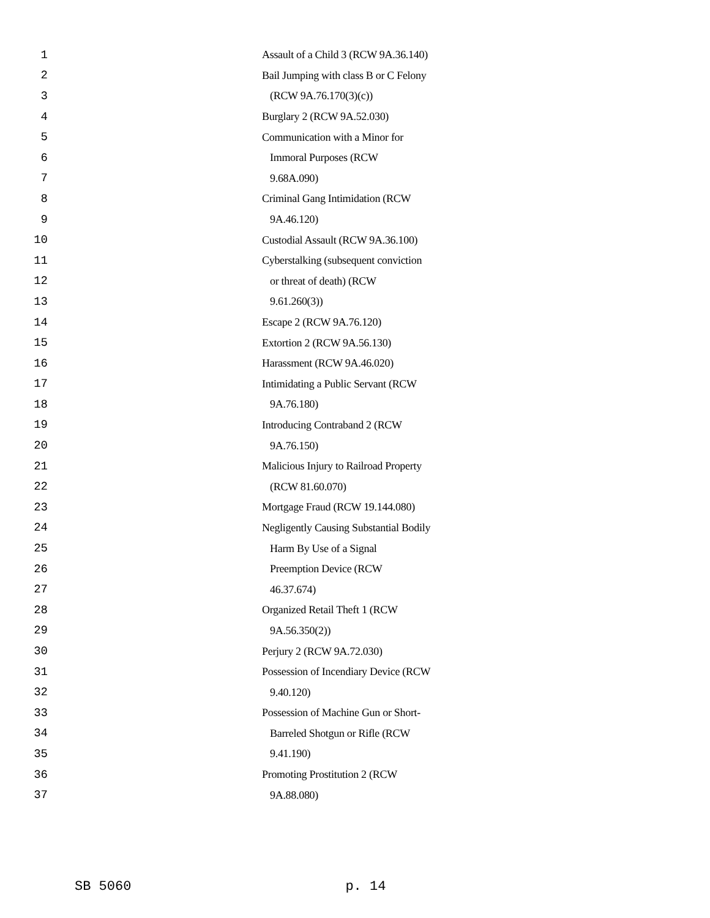1 Assault of a Child 3 (RCW 9A.36.140)
2 Bail Jumping with class B or C Felony
3 (RCW 9A.76.170(3)(c))
4 Burglary 2 (RCW 9A.52.030)
5 Communication with a Minor for
6 Immoral Purposes (RCW
7 9.68A.090)
8 Criminal Gang Intimidation (RCW
9 9A.46.120)
10 Custodial Assault (RCW 9A.36.100)
11 Cyberstalking (subsequent conviction
12 or threat of death) (RCW
13 9.61.260(3))
14 Escape 2 (RCW 9A.76.120)
15 Extortion 2 (RCW 9A.56.130)
16 Harassment (RCW 9A.46.020)
17 Intimidating a Public Servant (RCW
18 9A.76.180)
19 Introducing Contraband 2 (RCW
20 9A.76.150)
21 Malicious Injury to Railroad Property
22 (RCW 81.60.070)
23 Mortgage Fraud (RCW 19.144.080)
24 Negligently Causing Substantial Bodily
25 Harm By Use of a Signal
26 Preemption Device (RCW
27 46.37.674)
28 Organized Retail Theft 1 (RCW
29 9A.56.350(2))
30 Perjury 2 (RCW 9A.72.030)
31 Possession of Incendiary Device (RCW
32 9.40.120)
33 Possession of Machine Gun or Short-
34 Barreled Shotgun or Rifle (RCW
35 9.41.190)
36 Promoting Prostitution 2 (RCW
37 9A.88.080)
SB 5060 p. 14